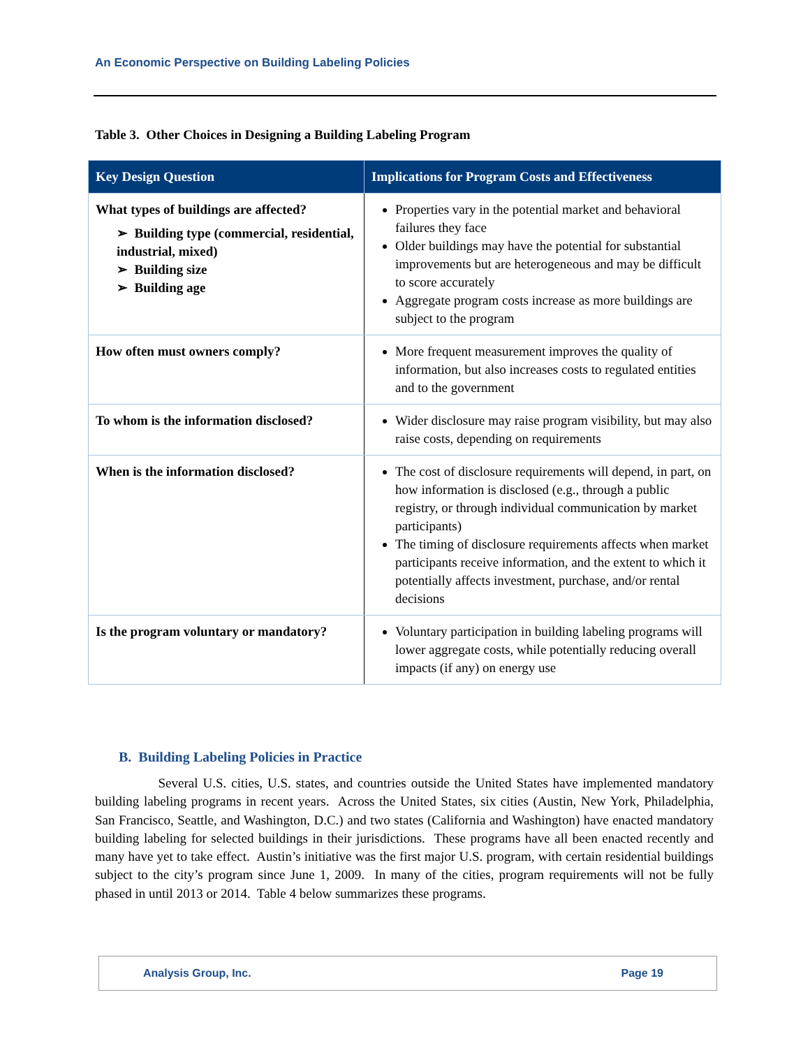An Economic Perspective on Building Labeling Policies
Table 3. Other Choices in Designing a Building Labeling Program
| Key Design Question | Implications for Program Costs and Effectiveness |
| --- | --- |
| What types of buildings are affected? ➢ Building type (commercial, residential, industrial, mixed) ➢ Building size ➢ Building age | Properties vary in the potential market and behavioral failures they face Older buildings may have the potential for substantial improvements but are heterogeneous and may be difficult to score accurately Aggregate program costs increase as more buildings are subject to the program |
| How often must owners comply? | More frequent measurement improves the quality of information, but also increases costs to regulated entities and to the government |
| To whom is the information disclosed? | Wider disclosure may raise program visibility, but may also raise costs, depending on requirements |
| When is the information disclosed? | The cost of disclosure requirements will depend, in part, on how information is disclosed (e.g., through a public registry, or through individual communication by market participants) The timing of disclosure requirements affects when market participants receive information, and the extent to which it potentially affects investment, purchase, and/or rental decisions |
| Is the program voluntary or mandatory? | Voluntary participation in building labeling programs will lower aggregate costs, while potentially reducing overall impacts (if any) on energy use |
B. Building Labeling Policies in Practice
Several U.S. cities, U.S. states, and countries outside the United States have implemented mandatory building labeling programs in recent years. Across the United States, six cities (Austin, New York, Philadelphia, San Francisco, Seattle, and Washington, D.C.) and two states (California and Washington) have enacted mandatory building labeling for selected buildings in their jurisdictions. These programs have all been enacted recently and many have yet to take effect. Austin’s initiative was the first major U.S. program, with certain residential buildings subject to the city’s program since June 1, 2009. In many of the cities, program requirements will not be fully phased in until 2013 or 2014. Table 4 below summarizes these programs.
Analysis Group, Inc. Page 19